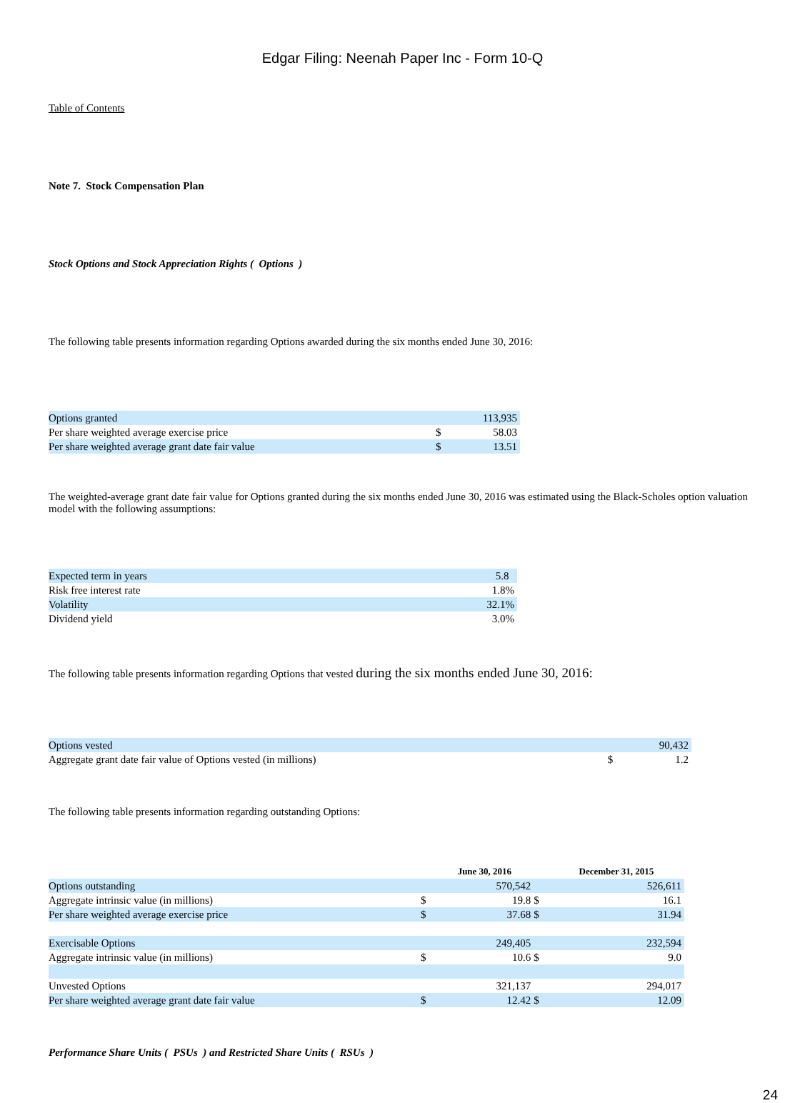Edgar Filing: Neenah Paper Inc - Form 10-Q
Table of Contents
Note 7. Stock Compensation Plan
Stock Options and Stock Appreciation Rights ( Options )
The following table presents information regarding Options awarded during the six months ended June 30, 2016:
| Options granted | | 113,935 |
| Per share weighted average exercise price | $ | 58.03 |
| Per share weighted average grant date fair value | $ | 13.51 |
The weighted-average grant date fair value for Options granted during the six months ended June 30, 2016 was estimated using the Black-Scholes option valuation model with the following assumptions:
| Expected term in years | 5.8 |
| Risk free interest rate | 1.8% |
| Volatility | 32.1% |
| Dividend yield | 3.0% |
The following table presents information regarding Options that vested during the six months ended June 30, 2016:
| Options vested | | 90,432 |
| Aggregate grant date fair value of Options vested (in millions) | $ | 1.2 |
The following table presents information regarding outstanding Options:
| | | June 30, 2016 | | December 31, 2015 |
| Options outstanding | | 570,542 | | 526,611 |
| Aggregate intrinsic value (in millions) | $ | 19.8 | $ | 16.1 |
| Per share weighted average exercise price | $ | 37.68 | $ | 31.94 |
| Exercisable Options | | 249,405 | | 232,594 |
| Aggregate intrinsic value (in millions) | $ | 10.6 | $ | 9.0 |
| Unvested Options | | 321,137 | | 294,017 |
| Per share weighted average grant date fair value | $ | 12.42 | $ | 12.09 |
Performance Share Units ( PSUs ) and Restricted Share Units ( RSUs )
24